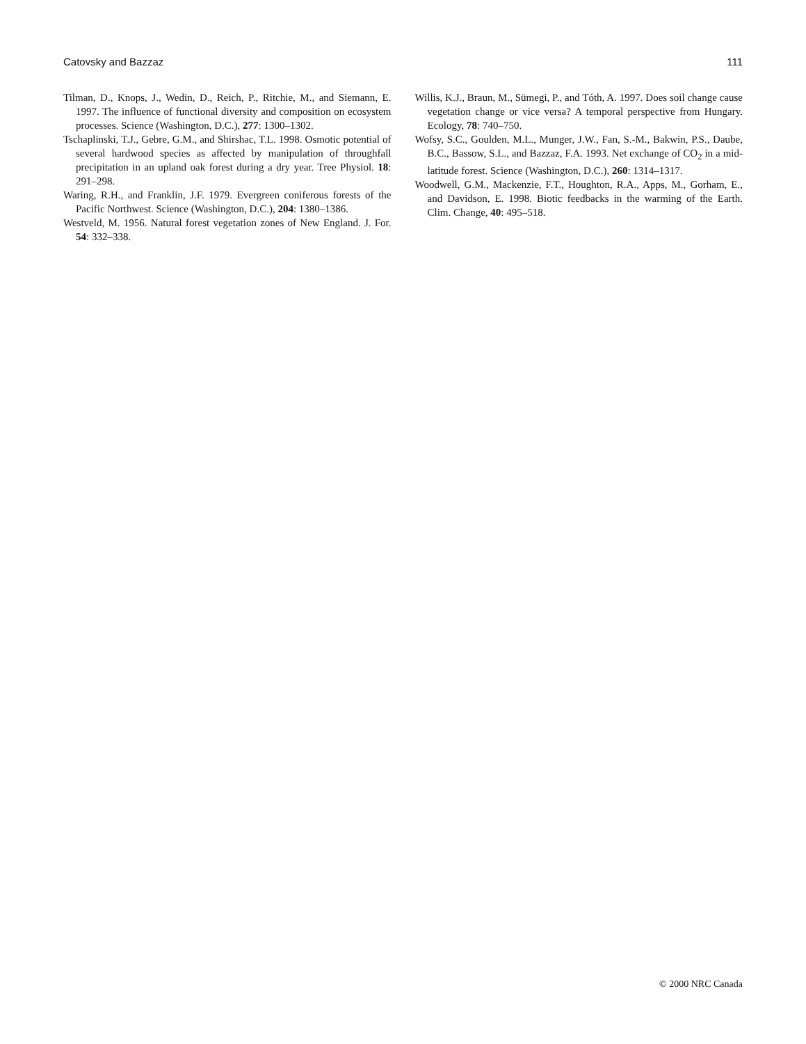Catovsky and Bazzaz 111
Tilman, D., Knops, J., Wedin, D., Reich, P., Ritchie, M., and Siemann, E. 1997. The influence of functional diversity and composition on ecosystem processes. Science (Washington, D.C.), 277: 1300–1302.
Tschaplinski, T.J., Gebre, G.M., and Shirshac, T.L. 1998. Osmotic potential of several hardwood species as affected by manipulation of throughfall precipitation in an upland oak forest during a dry year. Tree Physiol. 18: 291–298.
Waring, R.H., and Franklin, J.F. 1979. Evergreen coniferous forests of the Pacific Northwest. Science (Washington, D.C.), 204: 1380–1386.
Westveld, M. 1956. Natural forest vegetation zones of New England. J. For. 54: 332–338.
Willis, K.J., Braun, M., Sümegi, P., and Tóth, A. 1997. Does soil change cause vegetation change or vice versa? A temporal perspective from Hungary. Ecology, 78: 740–750.
Wofsy, S.C., Goulden, M.L., Munger, J.W., Fan, S.-M., Bakwin, P.S., Daube, B.C., Bassow, S.L., and Bazzaz, F.A. 1993. Net exchange of CO<sub>2</sub> in a mid-latitude forest. Science (Washington, D.C.), 260: 1314–1317.
Woodwell, G.M., Mackenzie, F.T., Houghton, R.A., Apps, M., Gorham, E., and Davidson, E. 1998. Biotic feedbacks in the warming of the Earth. Clim. Change, 40: 495–518.
© 2000 NRC Canada